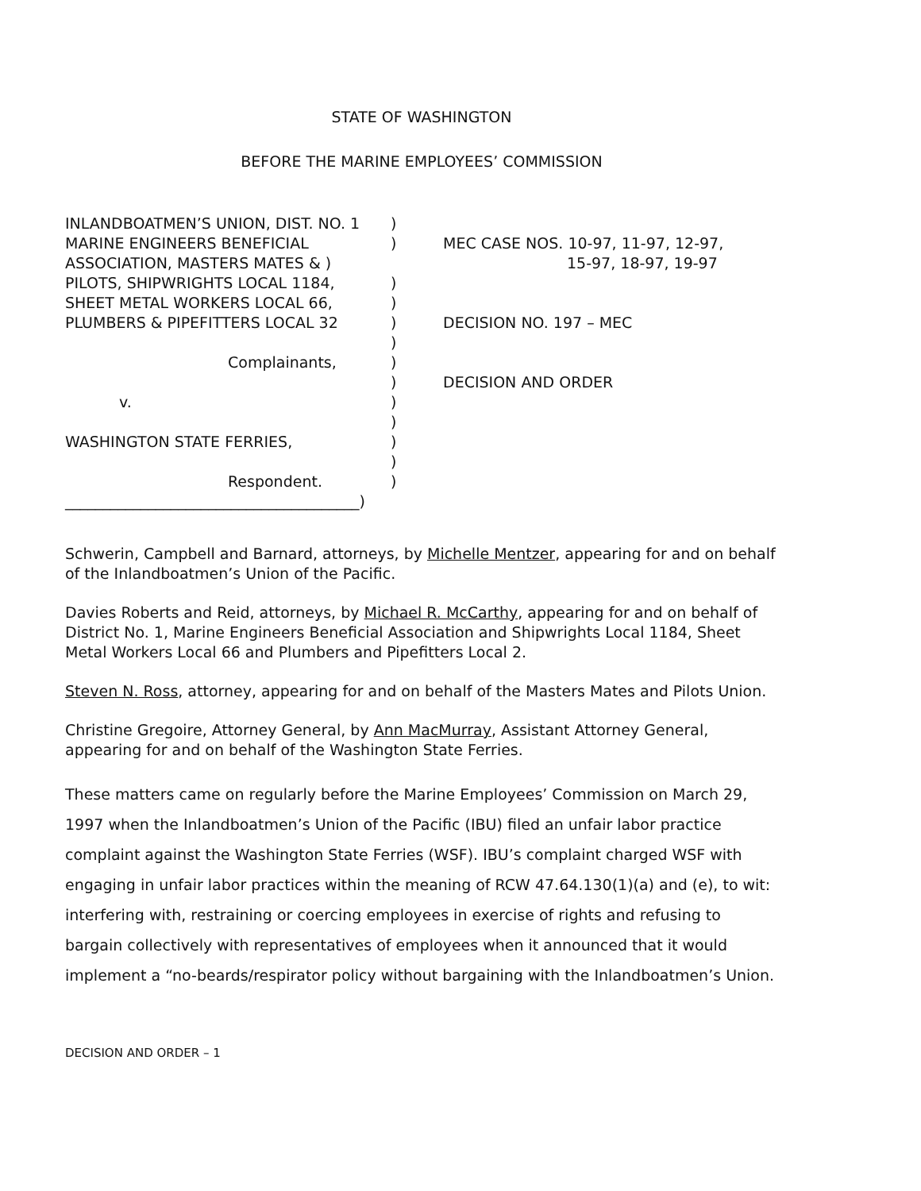STATE OF WASHINGTON
BEFORE THE MARINE EMPLOYEES’ COMMISSION
| INLANDBOATMEN’S UNION, DIST. NO. 1 | ) | |
| MARINE ENGINEERS BENEFICIAL | ) | MEC CASE NOS. 10-97, 11-97, 12-97, |
| ASSOCIATION, MASTERS MATES & ) | | 15-97, 18-97, 19-97 |
| PILOTS, SHIPWRIGHTS LOCAL 1184, | ) | |
| SHEET METAL WORKERS LOCAL 66, | ) | |
| PLUMBERS & PIPEFITTERS LOCAL 32 | ) | DECISION NO. 197 – MEC |
| | ) | |
| Complainants, | ) | |
| | ) | DECISION AND ORDER |
| v. | ) | |
| | ) | |
| WASHINGTON STATE FERRIES, | ) | |
| | ) | |
| Respondent. | ) | |
| _______________________________________) | | |
Schwerin, Campbell and Barnard, attorneys, by Michelle Mentzer, appearing for and on behalf of the Inlandboatmen’s Union of the Pacific.
Davies Roberts and Reid, attorneys, by Michael R. McCarthy, appearing for and on behalf of District No. 1, Marine Engineers Beneficial Association and Shipwrights Local 1184, Sheet Metal Workers Local 66 and Plumbers and Pipefitters Local 2.
Steven N. Ross, attorney, appearing for and on behalf of the Masters Mates and Pilots Union.
Christine Gregoire, Attorney General, by Ann MacMurray, Assistant Attorney General, appearing for and on behalf of the Washington State Ferries.
These matters came on regularly before the Marine Employees’ Commission on March 29, 1997 when the Inlandboatmen’s Union of the Pacific (IBU) filed an unfair labor practice complaint against the Washington State Ferries (WSF). IBU’s complaint charged WSF with engaging in unfair labor practices within the meaning of RCW 47.64.130(1)(a) and (e), to wit: interfering with, restraining or coercing employees in exercise of rights and refusing to bargain collectively with representatives of employees when it announced that it would implement a “no-beards/respirator policy without bargaining with the Inlandboatmen’s Union.
DECISION AND ORDER – 1